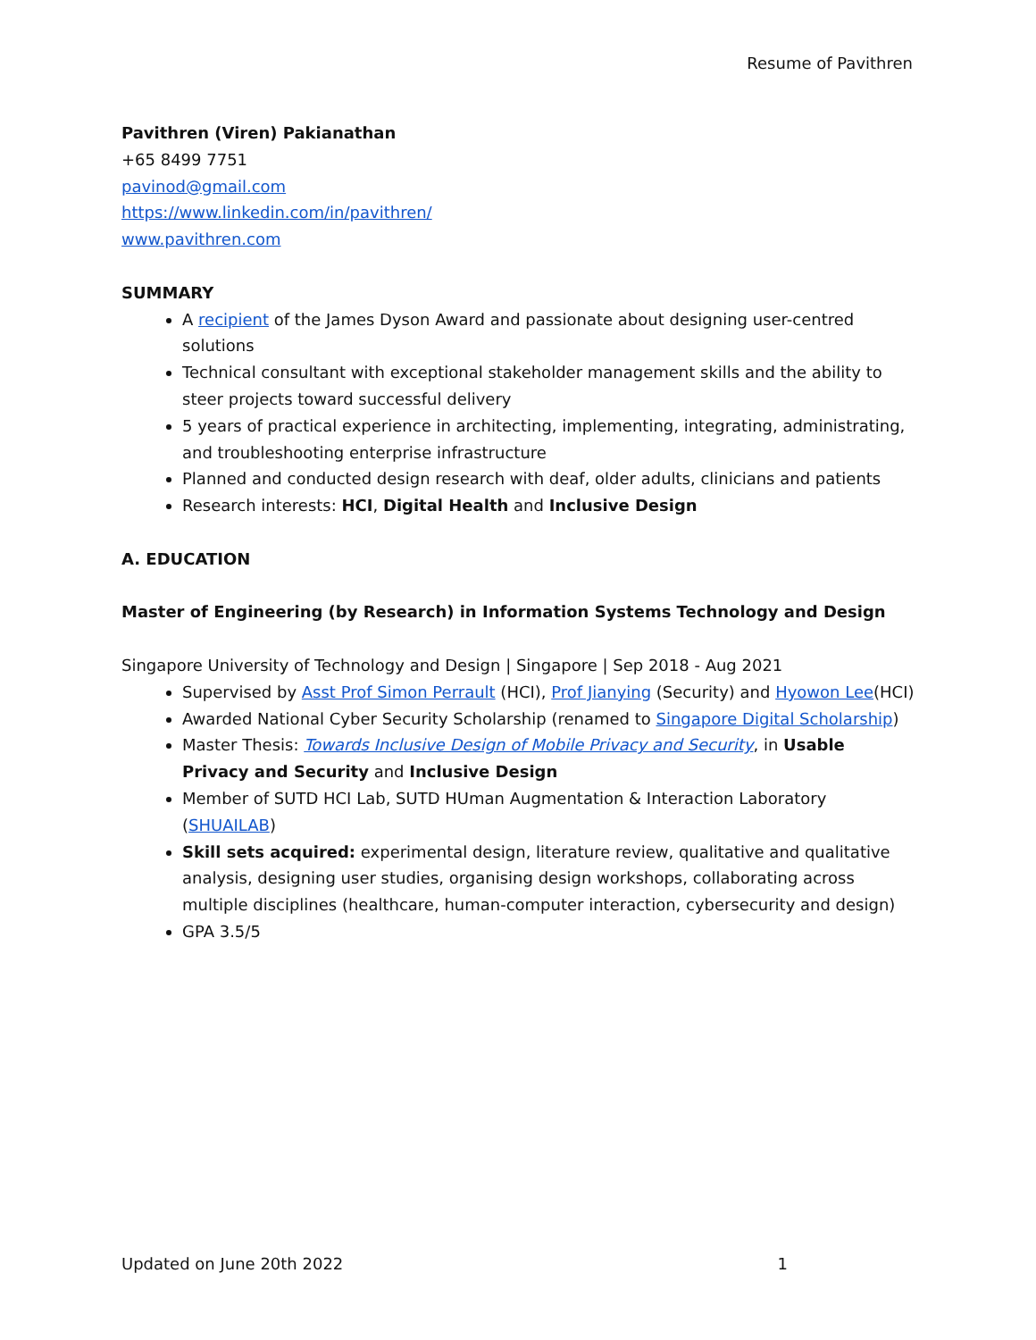Resume of Pavithren
Pavithren (Viren) Pakianathan
+65 8499 7751
pavinod@gmail.com
https://www.linkedin.com/in/pavithren/
www.pavithren.com
SUMMARY
A recipient of the James Dyson Award and passionate about designing user-centred solutions
Technical consultant with exceptional stakeholder management skills and the ability to steer projects toward successful delivery
5 years of practical experience in architecting, implementing, integrating, administrating, and troubleshooting enterprise infrastructure
Planned and conducted design research with deaf, older adults, clinicians and patients
Research interests: HCI, Digital Health and Inclusive Design
A. EDUCATION
Master of Engineering (by Research) in Information Systems Technology and Design
Singapore University of Technology and Design | Singapore | Sep 2018 - Aug 2021
Supervised by Asst Prof Simon Perrault (HCI), Prof Jianying (Security) and Hyowon Lee(HCI)
Awarded National Cyber Security Scholarship (renamed to Singapore Digital Scholarship)
Master Thesis: Towards Inclusive Design of Mobile Privacy and Security, in Usable Privacy and Security and Inclusive Design
Member of SUTD HCI Lab, SUTD HUman Augmentation & Interaction Laboratory (SHUAILAB)
Skill sets acquired: experimental design, literature review, qualitative and qualitative analysis, designing user studies, organising design workshops, collaborating across multiple disciplines (healthcare, human-computer interaction, cybersecurity and design)
GPA 3.5/5
Updated on June 20th 2022 1